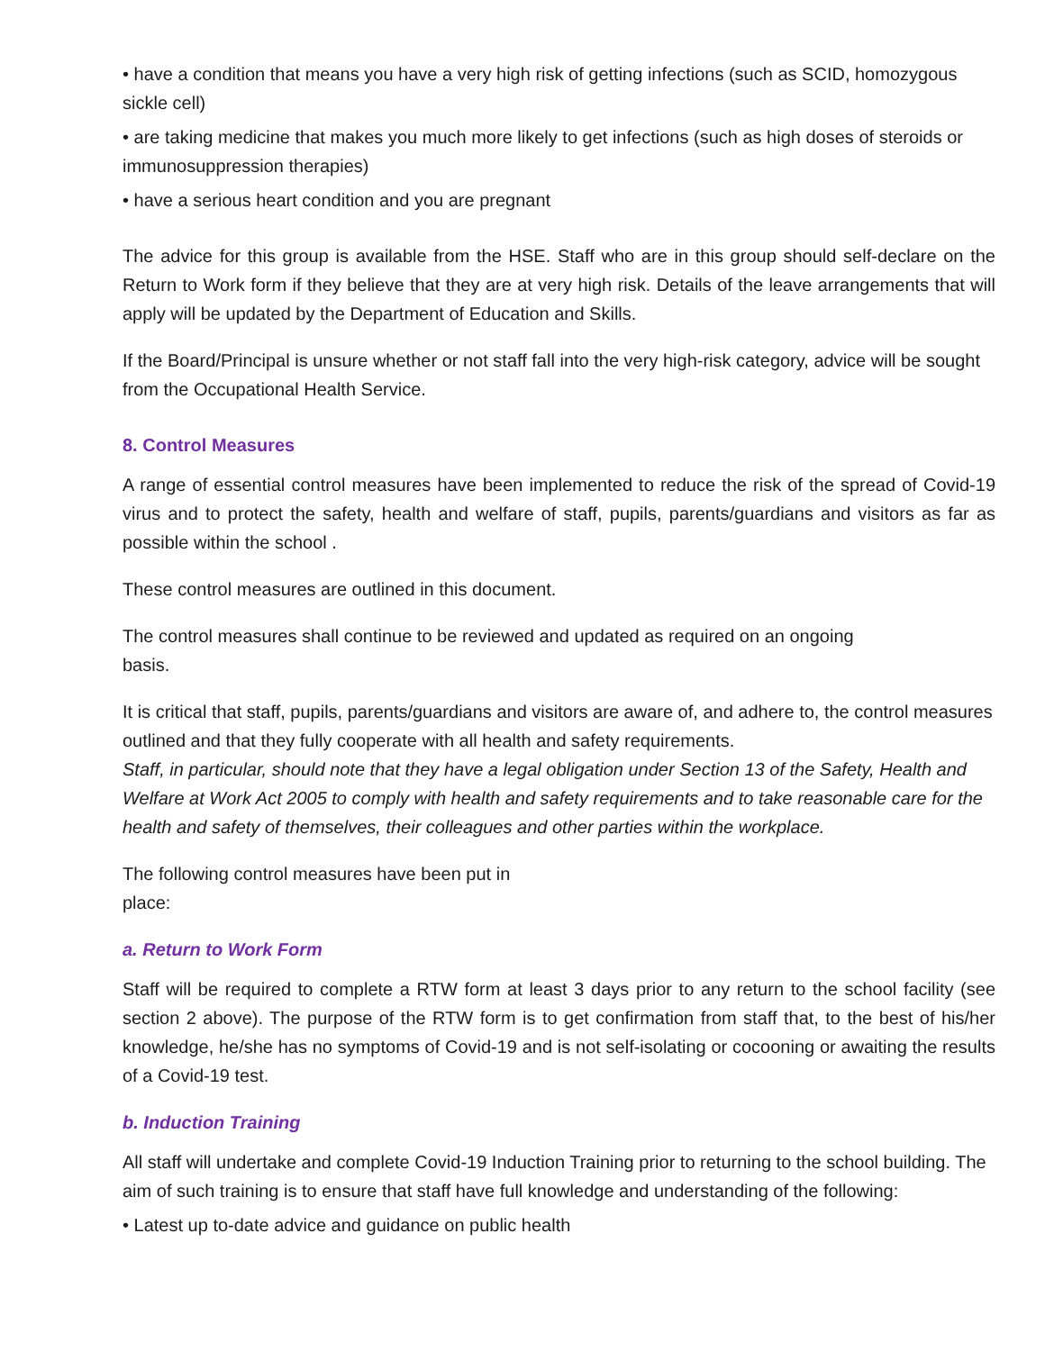• have a condition that means you have a very high risk of getting infections (such as SCID, homozygous sickle cell)
• are taking medicine that makes you much more likely to get infections (such as high doses of steroids or immunosuppression therapies)
• have a serious heart condition and you are pregnant
The advice for this group is available from the HSE. Staff who are in this group should self-declare on the Return to Work form if they believe that they are at very high risk. Details of the leave arrangements that will apply will be updated by the Department of Education and Skills.
If the Board/Principal is unsure whether or not staff fall into the very high-risk category, advice will be sought from the Occupational Health Service.
8. Control Measures
A range of essential control measures have been implemented to reduce the risk of the spread of Covid-19 virus and to protect the safety, health and welfare of staff, pupils, parents/guardians and visitors as far as possible within the school .
These control measures are outlined in this document.
The control measures shall continue to be reviewed and updated as required on an ongoing
basis.
It is critical that staff, pupils, parents/guardians and visitors are aware of, and adhere to, the control measures outlined and that they fully cooperate with all health and safety requirements.
Staff, in particular, should note that they have a legal obligation under Section 13 of the Safety, Health and Welfare at Work Act 2005 to comply with health and safety requirements and to take reasonable care for the health and safety of themselves, their colleagues and other parties within the workplace.
The following control measures have been put in
place:
a. Return to Work Form
Staff will be required to complete a RTW form at least 3 days prior to any return to the school facility (see section 2 above). The purpose of the RTW form is to get confirmation from staff that, to the best of his/her knowledge, he/she has no symptoms of Covid-19 and is not self-isolating or cocooning or awaiting the results of a Covid-19 test.
b. Induction Training
All staff will undertake and complete Covid-19 Induction Training prior to returning to the school building. The aim of such training is to ensure that staff have full knowledge and understanding of the following:
• Latest up to-date advice and guidance on public health